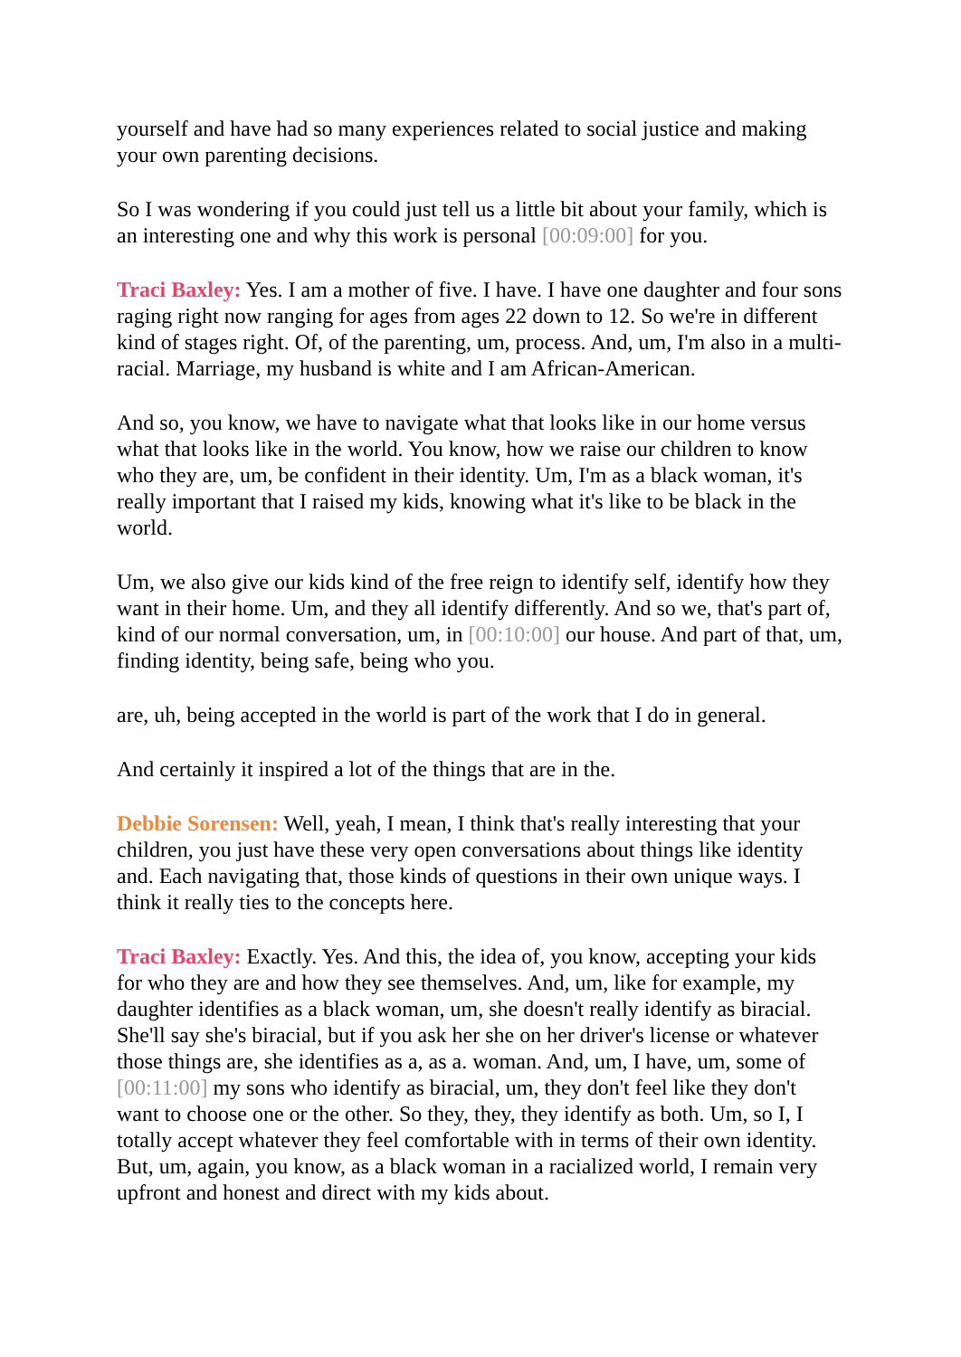yourself and have had so many experiences related to social justice and making your own parenting decisions.
So I was wondering if you could just tell us a little bit about your family, which is an interesting one and why this work is personal [00:09:00] for you.
Traci Baxley: Yes. I am a mother of five. I have. I have one daughter and four sons raging right now ranging for ages from ages 22 down to 12. So we're in different kind of stages right. Of, of the parenting, um, process. And, um, I'm also in a multi-racial. Marriage, my husband is white and I am African-American.
And so, you know, we have to navigate what that looks like in our home versus what that looks like in the world. You know, how we raise our children to know who they are, um, be confident in their identity. Um, I'm as a black woman, it's really important that I raised my kids, knowing what it's like to be black in the world.
Um, we also give our kids kind of the free reign to identify self, identify how they want in their home. Um, and they all identify differently. And so we, that's part of, kind of our normal conversation, um, in [00:10:00] our house. And part of that, um, finding identity, being safe, being who you.
are, uh, being accepted in the world is part of the work that I do in general.
And certainly it inspired a lot of the things that are in the.
Debbie Sorensen: Well, yeah, I mean, I think that's really interesting that your children, you just have these very open conversations about things like identity and. Each navigating that, those kinds of questions in their own unique ways. I think it really ties to the concepts here.
Traci Baxley: Exactly. Yes. And this, the idea of, you know, accepting your kids for who they are and how they see themselves. And, um, like for example, my daughter identifies as a black woman, um, she doesn't really identify as biracial. She'll say she's biracial, but if you ask her she on her driver's license or whatever those things are, she identifies as a, as a. woman. And, um, I have, um, some of [00:11:00] my sons who identify as biracial, um, they don't feel like they don't want to choose one or the other. So they, they, they identify as both. Um, so I, I totally accept whatever they feel comfortable with in terms of their own identity. But, um, again, you know, as a black woman in a racialized world, I remain very upfront and honest and direct with my kids about.